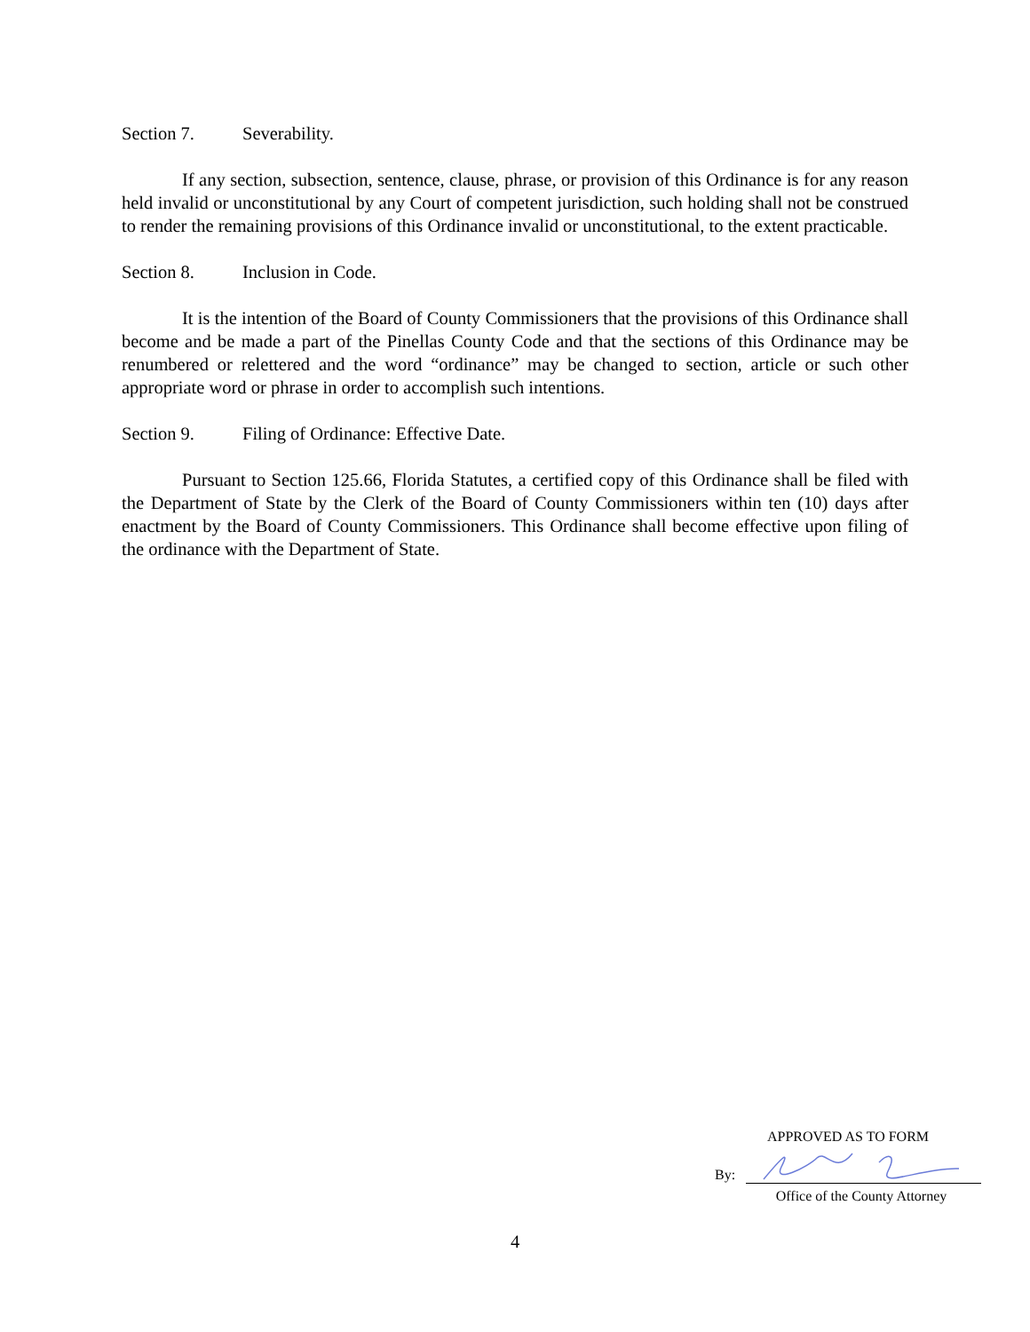Section 7. Severability.
If any section, subsection, sentence, clause, phrase, or provision of this Ordinance is for any reason held invalid or unconstitutional by any Court of competent jurisdiction, such holding shall not be construed to render the remaining provisions of this Ordinance invalid or unconstitutional, to the extent practicable.
Section 8. Inclusion in Code.
It is the intention of the Board of County Commissioners that the provisions of this Ordinance shall become and be made a part of the Pinellas County Code and that the sections of this Ordinance may be renumbered or relettered and the word “ordinance” may be changed to section, article or such other appropriate word or phrase in order to accomplish such intentions.
Section 9. Filing of Ordinance: Effective Date.
Pursuant to Section 125.66, Florida Statutes, a certified copy of this Ordinance shall be filed with the Department of State by the Clerk of the Board of County Commissioners within ten (10) days after enactment by the Board of County Commissioners. This Ordinance shall become effective upon filing of the ordinance with the Department of State.
APPROVED AS TO FORM
By:
Office of the County Attorney
4